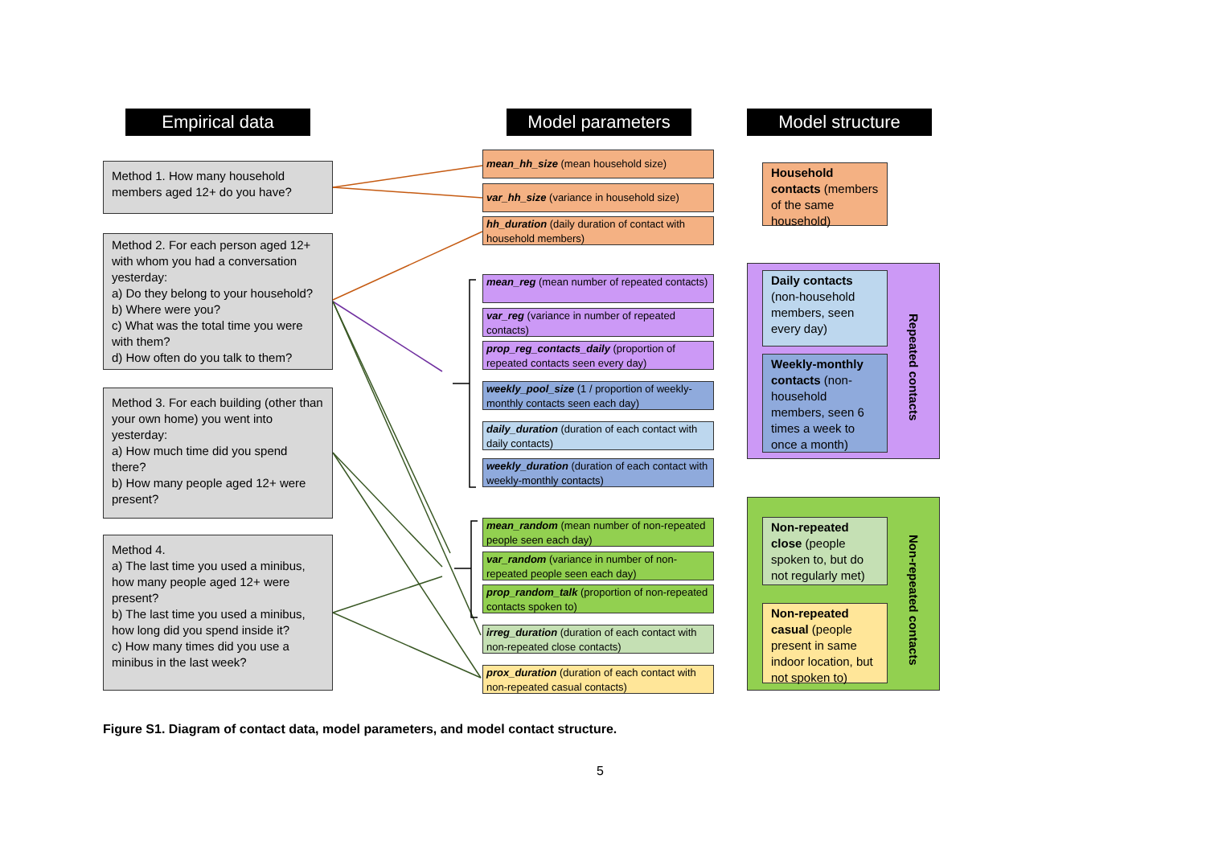Empirical data Model parameters Model structure
Method 1. How many household members aged 12+ do you have?
Method 2. For each person aged 12+ with whom you had a conversation yesterday:
a) Do they belong to your household?
b) Where were you?
c) What was the total time you were with them?
d) How often do you talk to them?
Method 3. For each building (other than your own home) you went into yesterday:
a) How much time did you spend there?
b) How many people aged 12+ were present?
Method 4.
a) The last time you used a minibus, how many people aged 12+ were present?
b) The last time you used a minibus, how long did you spend inside it?
c) How many times did you use a minibus in the last week?
mean_hh_size (mean household size)
var_hh_size (variance in household size)
hh_duration (daily duration of contact with household members)
mean_reg (mean number of repeated contacts)
var_reg (variance in number of repeated contacts)
prop_reg_contacts_daily (proportion of repeated contacts seen every day)
weekly_pool_size (1 / proportion of weekly-monthly contacts seen each day)
daily_duration (duration of each contact with daily contacts)
weekly_duration (duration of each contact with weekly-monthly contacts)
mean_random (mean number of non-repeated people seen each day)
var_random (variance in number of non-repeated people seen each day)
prop_random_talk (proportion of non-repeated contacts spoken to)
irreg_duration (duration of each contact with non-repeated close contacts)
prox_duration (duration of each contact with non-repeated casual contacts)
Household contacts (members of the same household)
Daily contacts (non-household members, seen every day)
Weekly-monthly contacts (non-household members, seen 6 times a week to once a month)
Repeated contacts
Non-repeated close (people spoken to, but do not regularly met)
Non-repeated casual (people present in same indoor location, but not spoken to)
Non-repeated contacts
Figure S1. Diagram of contact data, model parameters, and model contact structure.
5